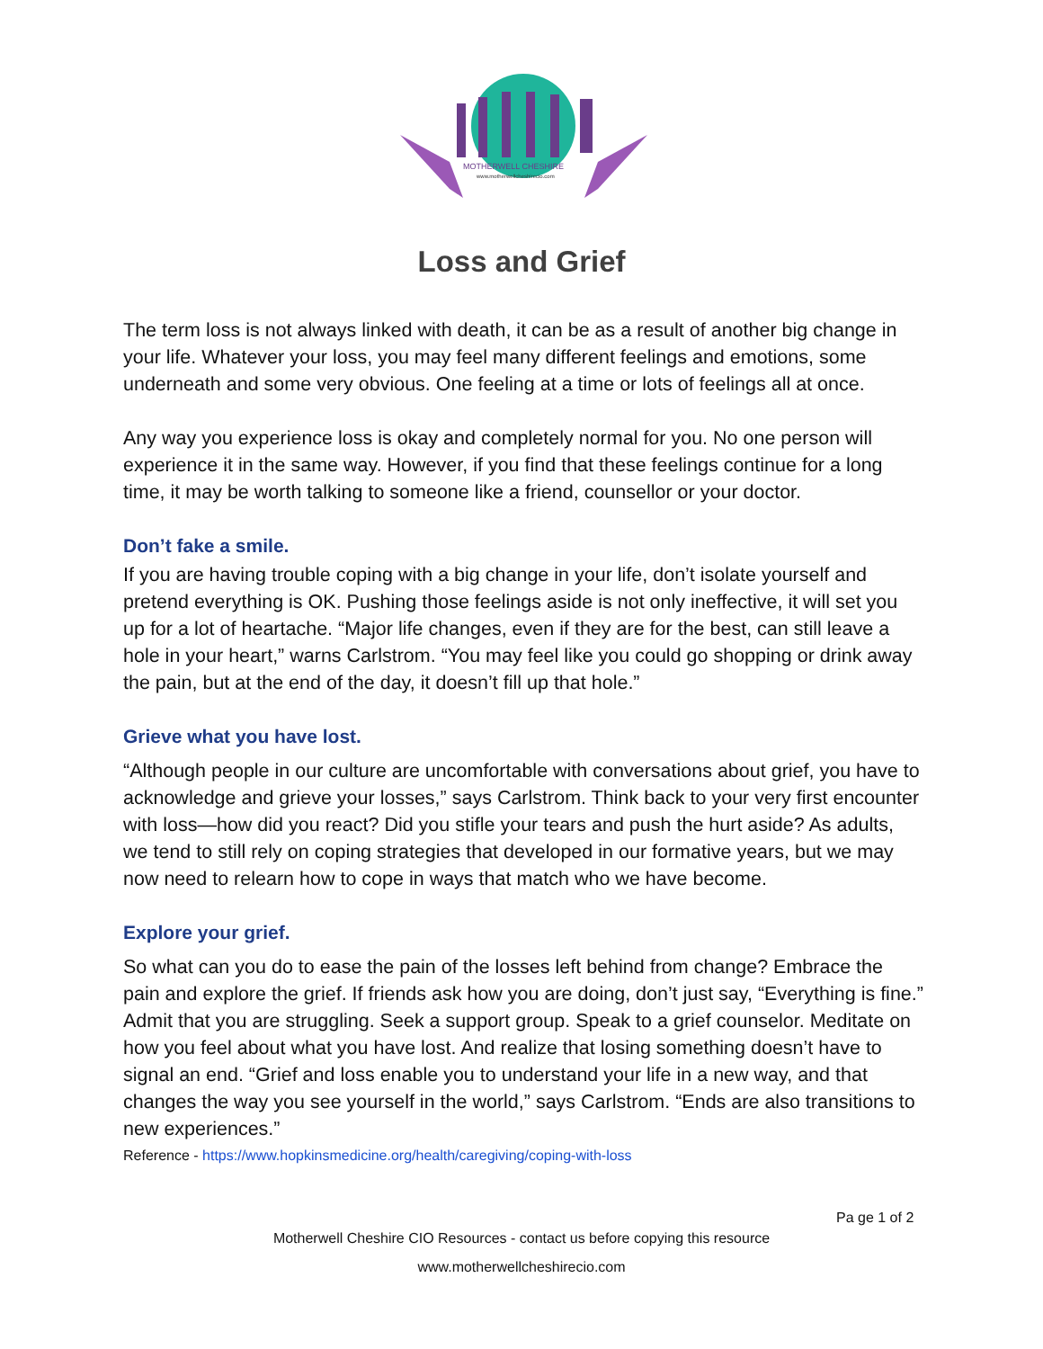MOTHERWELL CHESHIRE
www.motherwellcheshirecio.com
Loss and Grief
The term loss is not always linked with death, it can be as a result of another big change in your life. Whatever your loss, you may feel many different feelings and emotions, some underneath and some very obvious. One feeling at a time or lots of feelings all at once.
Any way you experience loss is okay and completely normal for you. No one person will experience it in the same way. However, if you find that these feelings continue for a long time, it may be worth talking to someone like a friend, counsellor or your doctor.
Don’t fake a smile.
If you are having trouble coping with a big change in your life, don’t isolate yourself and pretend everything is OK. Pushing those feelings aside is not only ineffective, it will set you up for a lot of heartache. “Major life changes, even if they are for the best, can still leave a hole in your heart,” warns Carlstrom. “You may feel like you could go shopping or drink away the pain, but at the end of the day, it doesn’t fill up that hole.”
Grieve what you have lost.
“Although people in our culture are uncomfortable with conversations about grief, you have to acknowledge and grieve your losses,” says Carlstrom. Think back to your very first encounter with loss—how did you react? Did you stifle your tears and push the hurt aside? As adults, we tend to still rely on coping strategies that developed in our formative years, but we may now need to relearn how to cope in ways that match who we have become.
Explore your grief.
So what can you do to ease the pain of the losses left behind from change? Embrace the pain and explore the grief. If friends ask how you are doing, don’t just say, “Everything is fine.” Admit that you are struggling. Seek a support group. Speak to a grief counselor. Meditate on how you feel about what you have lost. And realize that losing something doesn’t have to signal an end. “Grief and loss enable you to understand your life in a new way, and that changes the way you see yourself in the world,” says Carlstrom. “Ends are also transitions to new experiences.”
Reference - https://www.hopkinsmedicine.org/health/caregiving/coping-with-loss
Pa ge 1 of 2
Motherwell Cheshire CIO Resources - contact us before copying this resource
www.motherwellcheshirecio.com